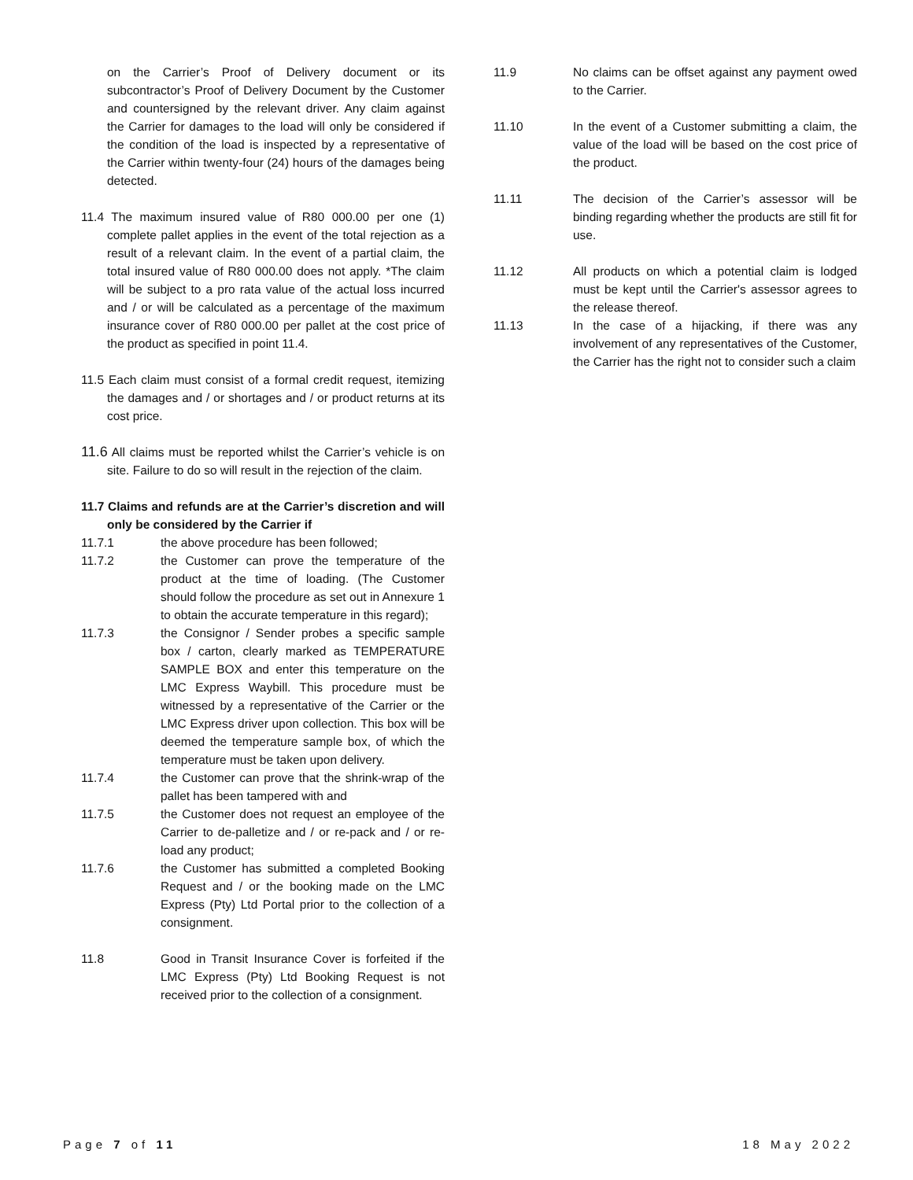on the Carrier’s Proof of Delivery document or its subcontractor’s Proof of Delivery Document by the Customer and countersigned by the relevant driver. Any claim against the Carrier for damages to the load will only be considered if the condition of the load is inspected by a representative of the Carrier within twenty-four (24) hours of the damages being detected.
11.4 The maximum insured value of R80 000.00 per one (1) complete pallet applies in the event of the total rejection as a result of a relevant claim. In the event of a partial claim, the total insured value of R80 000.00 does not apply. *The claim will be subject to a pro rata value of the actual loss incurred and / or will be calculated as a percentage of the maximum insurance cover of R80 000.00 per pallet at the cost price of the product as specified in point 11.4.
11.5 Each claim must consist of a formal credit request, itemizing the damages and / or shortages and / or product returns at its cost price.
11.6 All claims must be reported whilst the Carrier’s vehicle is on site. Failure to do so will result in the rejection of the claim.
11.7 Claims and refunds are at the Carrier’s discretion and will only be considered by the Carrier if
11.7.1 the above procedure has been followed;
11.7.2 the Customer can prove the temperature of the product at the time of loading. (The Customer should follow the procedure as set out in Annexure 1 to obtain the accurate temperature in this regard);
11.7.3 the Consignor / Sender probes a specific sample box / carton, clearly marked as TEMPERATURE SAMPLE BOX and enter this temperature on the LMC Express Waybill. This procedure must be witnessed by a representative of the Carrier or the LMC Express driver upon collection. This box will be deemed the temperature sample box, of which the temperature must be taken upon delivery.
11.7.4 the Customer can prove that the shrink-wrap of the pallet has been tampered with and
11.7.5 the Customer does not request an employee of the Carrier to de-palletize and / or re-pack and / or re-load any product;
11.7.6 the Customer has submitted a completed Booking Request and / or the booking made on the LMC Express (Pty) Ltd Portal prior to the collection of a consignment.
11.8 Good in Transit Insurance Cover is forfeited if the LMC Express (Pty) Ltd Booking Request is not received prior to the collection of a consignment.
11.9 No claims can be offset against any payment owed to the Carrier.
11.10 In the event of a Customer submitting a claim, the value of the load will be based on the cost price of the product.
11.11 The decision of the Carrier’s assessor will be binding regarding whether the products are still fit for use.
11.12 All products on which a potential claim is lodged must be kept until the Carrier's assessor agrees to the release thereof.
11.13 In the case of a hijacking, if there was any involvement of any representatives of the Customer, the Carrier has the right not to consider such a claim
Page 7 of 11 18 May 2022